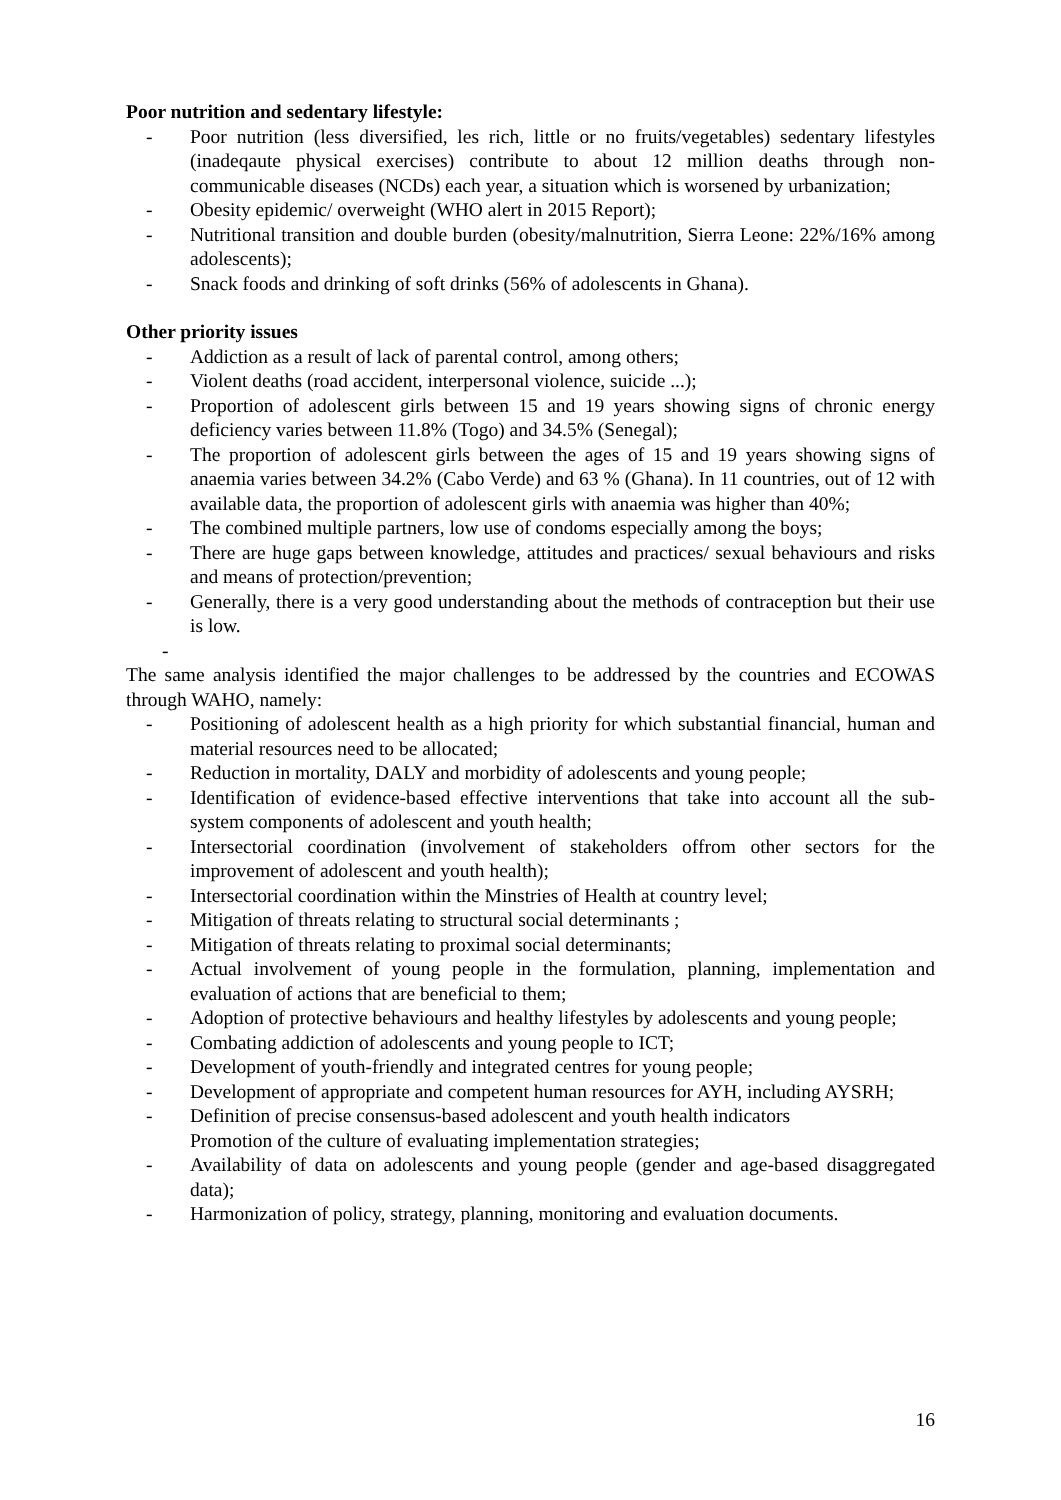Poor nutrition and sedentary lifestyle:
- Poor nutrition (less diversified, les rich, little or no fruits/vegetables) sedentary lifestyles (inadeqaute physical exercises) contribute to about 12 million deaths through non-communicable diseases (NCDs) each year, a situation which is worsened by urbanization;
- Obesity epidemic/ overweight (WHO alert in 2015 Report);
- Nutritional transition and double burden (obesity/malnutrition, Sierra Leone: 22%/16% among adolescents);
- Snack foods and drinking of soft drinks (56% of adolescents in Ghana).
Other priority issues
- Addiction as a result of lack of parental control, among others;
- Violent deaths (road accident, interpersonal violence, suicide ...);
- Proportion of adolescent girls between 15 and 19 years showing signs of chronic energy deficiency varies between 11.8% (Togo) and 34.5% (Senegal);
- The proportion of adolescent girls between the ages of 15 and 19 years showing signs of anaemia varies between 34.2% (Cabo Verde) and 63 % (Ghana). In 11 countries, out of 12 with available data, the proportion of adolescent girls with anaemia was higher than 40%;
- The combined multiple partners, low use of condoms especially among the boys;
- There are huge gaps between knowledge, attitudes and practices/ sexual behaviours and risks and means of protection/prevention;
- Generally, there is a very good understanding about the methods of contraception but their use is low.
-
The same analysis identified the major challenges to be addressed by the countries and ECOWAS through WAHO, namely:
- Positioning of adolescent health as a high priority for which substantial financial, human and material resources need to be allocated;
- Reduction in mortality, DALY and morbidity of adolescents and young people;
- Identification of evidence-based effective interventions that take into account all the sub-system components of adolescent and youth health;
- Intersectorial coordination (involvement of stakeholders offrom other sectors for the improvement of adolescent and youth health);
- Intersectorial coordination within the Minstries of Health at country level;
- Mitigation of threats relating to structural social determinants ;
- Mitigation of threats relating to proximal social determinants;
- Actual involvement of young people in the formulation, planning, implementation and evaluation of actions that are beneficial to them;
- Adoption of protective behaviours and healthy lifestyles by adolescents and young people;
- Combating addiction of adolescents and young people to ICT;
- Development of youth-friendly and integrated centres for young people;
- Development of appropriate and competent human resources for AYH, including AYSRH;
- Definition of precise consensus-based adolescent and youth health indicators
Promotion of the culture of evaluating implementation strategies;
- Availability of data on adolescents and young people (gender and age-based disaggregated data);
- Harmonization of policy, strategy, planning, monitoring and evaluation documents.
16